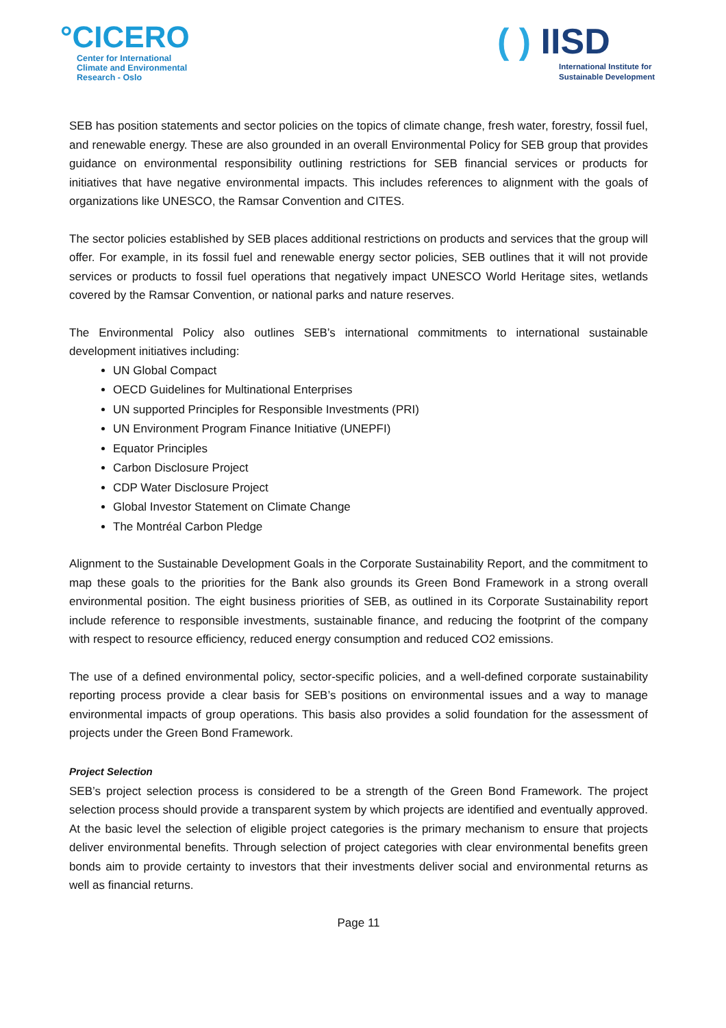°CICERO
Center for International
Climate and Environmental
Research - Oslo
( ) IISD
International Institute for
Sustainable Development
SEB has position statements and sector policies on the topics of climate change, fresh water, forestry, fossil fuel, and renewable energy. These are also grounded in an overall Environmental Policy for SEB group that provides guidance on environmental responsibility outlining restrictions for SEB financial services or products for initiatives that have negative environmental impacts. This includes references to alignment with the goals of organizations like UNESCO, the Ramsar Convention and CITES.
The sector policies established by SEB places additional restrictions on products and services that the group will offer. For example, in its fossil fuel and renewable energy sector policies, SEB outlines that it will not provide services or products to fossil fuel operations that negatively impact UNESCO World Heritage sites, wetlands covered by the Ramsar Convention, or national parks and nature reserves.
The Environmental Policy also outlines SEB’s international commitments to international sustainable development initiatives including:
UN Global Compact
OECD Guidelines for Multinational Enterprises
UN supported Principles for Responsible Investments (PRI)
UN Environment Program Finance Initiative (UNEPFI)
Equator Principles
Carbon Disclosure Project
CDP Water Disclosure Project
Global Investor Statement on Climate Change
The Montréal Carbon Pledge
Alignment to the Sustainable Development Goals in the Corporate Sustainability Report, and the commitment to map these goals to the priorities for the Bank also grounds its Green Bond Framework in a strong overall environmental position. The eight business priorities of SEB, as outlined in its Corporate Sustainability report include reference to responsible investments, sustainable finance, and reducing the footprint of the company with respect to resource efficiency, reduced energy consumption and reduced CO2 emissions.
The use of a defined environmental policy, sector-specific policies, and a well-defined corporate sustainability reporting process provide a clear basis for SEB’s positions on environmental issues and a way to manage environmental impacts of group operations. This basis also provides a solid foundation for the assessment of projects under the Green Bond Framework.
Project Selection
SEB’s project selection process is considered to be a strength of the Green Bond Framework. The project selection process should provide a transparent system by which projects are identified and eventually approved. At the basic level the selection of eligible project categories is the primary mechanism to ensure that projects deliver environmental benefits. Through selection of project categories with clear environmental benefits green bonds aim to provide certainty to investors that their investments deliver social and environmental returns as well as financial returns.
Page 11